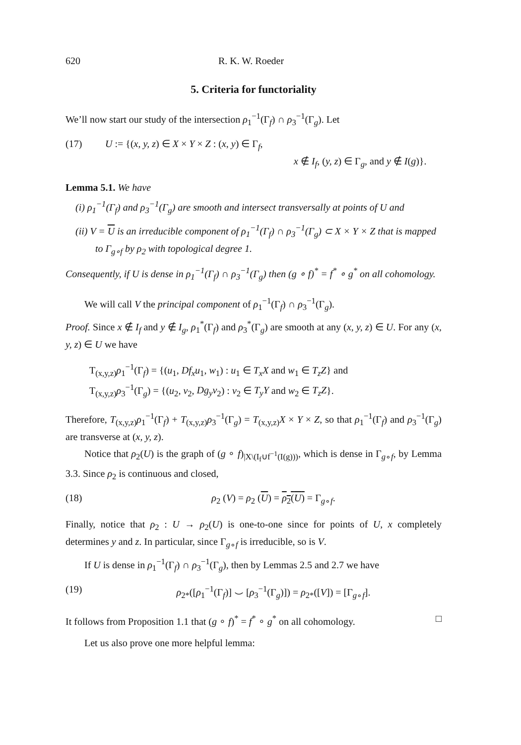620 R. K. W. Roeder
5. Criteria for functoriality
We’ll now start our study of the intersection ρ<sub>1</sub><sup>−1</sup>(Γ<sub>f</sub>) ∩ ρ<sub>3</sub><sup>−1</sup>(Γ<sub>g</sub>). Let
(17) U := {(x, y, z) ∈ X × Y × Z : (x, y) ∈ Γ<sub>f</sub>,
x ∉ I<sub>f</sub>, (y, z) ∈ Γ<sub>g</sub>, and y ∉ I(g)}.
Lemma 5.1. We have
(i) ρ<sub>1</sub><sup>−1</sup>(Γ<sub>f</sub>) and ρ<sub>3</sub><sup>−1</sup>(Γ<sub>g</sub>) are smooth and intersect transversally at points of U and
(ii) V = U is an irreducible component of ρ<sub>1</sub><sup>−1</sup>(Γ<sub>f</sub>) ∩ ρ<sub>3</sub><sup>−1</sup>(Γ<sub>g</sub>) ⊂ X × Y × Z that is mapped to Γ<sub>g∘f</sub> by ρ<sub>2</sub> with topological degree 1.
Consequently, if U is dense in ρ<sub>1</sub><sup>−1</sup>(Γ<sub>f</sub>) ∩ ρ<sub>3</sub><sup>−1</sup>(Γ<sub>g</sub>) then (g ∘ f)<sup>*</sup> = f<sup>*</sup> ∘ g<sup>*</sup> on all cohomology.
We will call V the principal component of ρ<sub>1</sub><sup>−1</sup>(Γ<sub>f</sub>) ∩ ρ<sub>3</sub><sup>−1</sup>(Γ<sub>g</sub>).
Proof. Since x ∉ I<sub>f</sub> and y ∉ I<sub>g</sub>, ρ<sub>1</sub><sup>*</sup>(Γ<sub>f</sub>) and ρ<sub>3</sub><sup>*</sup>(Γ<sub>g</sub>) are smooth at any (x, y, z) ∈ U. For any (x, y, z) ∈ U we have
T<sub>(x,y,z)</sub>ρ<sub>1</sub><sup>−1</sup>(Γ<sub>f</sub>) = {(u<sub>1</sub>, Df<sub>x</sub>u<sub>1</sub>, w<sub>1</sub>) : u<sub>1</sub> ∈ T<sub>x</sub>X and w<sub>1</sub> ∈ T<sub>z</sub>Z} and
T<sub>(x,y,z)</sub>ρ<sub>3</sub><sup>−1</sup>(Γ<sub>g</sub>) = {(u<sub>2</sub>, v<sub>2</sub>, Dg<sub>y</sub>v<sub>2</sub>) : v<sub>2</sub> ∈ T<sub>y</sub>Y and w<sub>2</sub> ∈ T<sub>z</sub>Z}.
Therefore, T<sub>(x,y,z)</sub>ρ<sub>1</sub><sup>−1</sup>(Γ<sub>f</sub>) + T<sub>(x,y,z)</sub>ρ<sub>3</sub><sup>−1</sup>(Γ<sub>g</sub>) = T<sub>(x,y,z)</sub>X × Y × Z, so that ρ<sub>1</sub><sup>−1</sup>(Γ<sub>f</sub>) and ρ<sub>3</sub><sup>−1</sup>(Γ<sub>g</sub>) are transverse at (x, y, z).
Notice that ρ<sub>2</sub>(U) is the graph of (g ∘ f)<sub>|X\(I<sub>f</sub>∪f<sup>−1</sup>(I(g)))</sub>, which is dense in Γ<sub>g∘f</sub>, by Lemma 3.3. Since ρ<sub>2</sub> is continuous and closed,
(18) ρ<sub>2</sub> (V) = ρ<sub>2</sub> (U) = ρ<sub>2</sub>(U) = Γ<sub>g∘f</sub>.
Finally, notice that ρ<sub>2</sub> : U → ρ<sub>2</sub>(U) is one-to-one since for points of U, x completely determines y and z. In particular, since Γ<sub>g∘f</sub> is irreducible, so is V.
If U is dense in ρ<sub>1</sub><sup>−1</sup>(Γ<sub>f</sub>) ∩ ρ<sub>3</sub><sup>−1</sup>(Γ<sub>g</sub>), then by Lemmas 2.5 and 2.7 we have
(19) ρ<sub>2*</sub>([ρ<sub>1</sub><sup>−1</sup>(Γ<sub>f</sub>)] ⌣ [ρ<sub>3</sub><sup>−1</sup>(Γ<sub>g</sub>)]) = ρ<sub>2*</sub>([V]) = [Γ<sub>g∘f</sub>].
It follows from Proposition 1.1 that (g ∘ f)<sup>*</sup> = f<sup>*</sup> ∘ g<sup>*</sup> on all cohomology. □
Let us also prove one more helpful lemma: